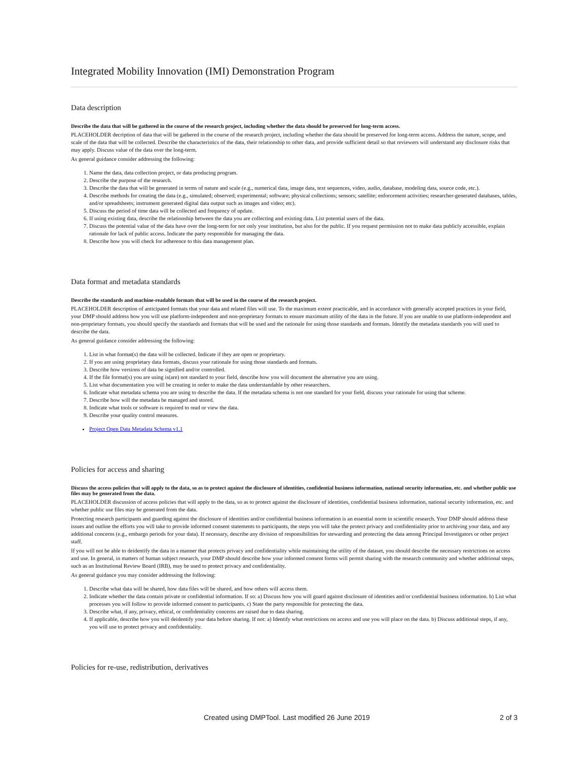Integrated Mobility Innovation (IMI) Demonstration Program
Data description
Describe the data that will be gathered in the course of the research project, including whether the data should be preserved for long-term access.
PLACEHOLDER decription of data that will be gathered in the course of the research project, including whether the data should be preserved for long-term access. Address the nature, scope, and scale of the data that will be collected. Describe the characteristics of the data, their relationship to other data, and provide sufficient detail so that reviewers will understand any disclosure risks that may apply. Discuss value of the data over the long-term.
As general guidance consider addressing the following:
1. Name the data, data collection project, or data producing program.
2. Describe the purpose of the research.
3. Describe the data that will be generated in terms of nature and scale (e.g., numerical data, image data, text sequences, video, audio, database, modeling data, source code, etc.).
4. Describe methods for creating the data (e.g., simulated; observed; experimental; software; physical collections; sensors; satellite; enforcement activities; researcher-generated databases, tables, and/or spreadsheets; instrument generated digital data output such as images and video; etc).
5. Discuss the period of time data will be collected and frequency of update.
6. If using existing data, describe the relationship between the data you are collecting and existing data. List potential users of the data.
7. Discuss the potential value of the data have over the long-term for not only your institution, but also for the public. If you request permission not to make data publicly accessible, explain rationale for lack of public access. Indicate the party responsible for managing the data.
8. Describe how you will check for adherence to this data management plan.
Data format and metadata standards
Describe the standards and machine-readable formats that will be used in the course of the research project.
PLACEHOLDER description of anticipated formats that your data and related files will use. To the maximum extent practicable, and in accordance with generally accepted practices in your field, your DMP should address how you will use platform-independent and non-proprietary formats to ensure maximum utility of the data in the future. If you are unable to use platform-independent and non-proprietary formats, you should specify the standards and formats that will be used and the rationale for using those standards and formats. Identify the metadata standards you will used to describe the data.
As general guidance consider addressing the following:
1. List in what format(s) the data will be collected. Indicate if they are open or proprietary.
2. If you are using proprietary data formats, discuss your rationale for using those standards and formats.
3. Describe how versions of data be signified and/or controlled.
4. If the file format(s) you are using is(are) not standard to your field, describe how you will document the alternative you are using.
5. List what documentation you will be creating in order to make the data understandable by other researchers.
6. Indicate what metadata schema you are using to describe the data. If the metadata schema is not one standard for your field, discuss your rationale for using that scheme.
7. Describe how will the metadata be managed and stored.
8. Indicate what tools or software is required to read or view the data.
9. Describe your quality control measures.
Project Open Data Metadata Schema v1.1
Policies for access and sharing
Discuss the access policies that will apply to the data, so as to protect against the disclosure of identities, confidential business information, national security information, etc. and whether public use files may be generated from the data.
PLACEHOLDER discussion of access policies that will apply to the data, so as to protect against the disclosure of identities, confidential business information, national security information, etc. and whether public use files may be generated from the data.
Protecting research participants and guarding against the disclosure of identities and/or confidential business information is an essential norm in scientific research. Your DMP should address these issues and outline the efforts you will take to provide informed consent statements to participants, the steps you will take the protect privacy and confidentiality prior to archiving your data, and any additional concerns (e.g., embargo periods for your data). If necessary, describe any division of responsibilities for stewarding and protecting the data among Principal Investigators or other project staff.
If you will not be able to deidentify the data in a manner that protects privacy and confidentiality while maintaining the utility of the dataset, you should describe the necessary restrictions on access and use. In general, in matters of human subject research, your DMP should describe how your informed consent forms will permit sharing with the research community and whether additional steps, such as an Institutional Review Board (IRB), may be used to protect privacy and confidentiality.
As general guidance you may consider addressing the following:
1. Describe what data will be shared, how data files will be shared, and how others will access them.
2. Indicate whether the data contain private or confidential information. If so: a) Discuss how you will guard against disclosure of identities and/or confidential business information. b) List what processes you will follow to provide informed consent to participants. c) State the party responsible for protecting the data.
3. Describe what, if any, privacy, ethical, or confidentiality concerns are raised due to data sharing.
4. If applicable, describe how you will deidentify your data before sharing. If not: a) Identify what restrictions on access and use you will place on the data. b) Discuss additional steps, if any, you will use to protect privacy and confidentiality.
Policies for re-use, redistribution, derivatives
Created using DMPTool. Last modified 26 June 2019 2 of 3